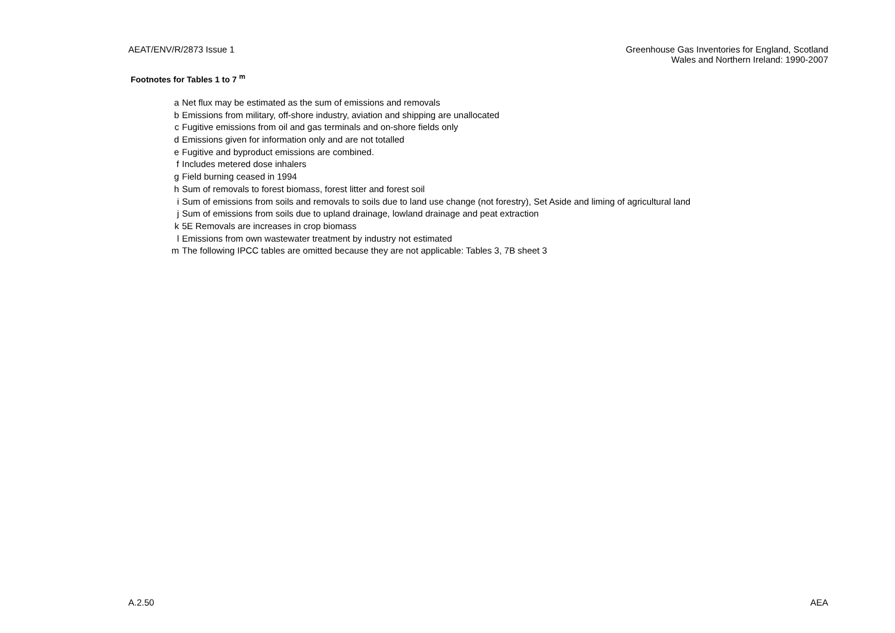AEAT/ENV/R/2873 Issue 1 Greenhouse Gas Inventories for England, Scotland
Wales and Northern Ireland: 1990-2007
Footnotes for Tables 1 to 7 <sup>m</sup>
| a | Net flux may be estimated as the sum of emissions and removals |
| b | Emissions from military, off-shore industry, aviation and shipping are unallocated |
| c | Fugitive emissions from oil and gas terminals and on-shore fields only |
| d | Emissions given for information only and are not totalled |
| e | Fugitive and byproduct emissions are combined. |
| f | Includes metered dose inhalers |
| g | Field burning ceased in 1994 |
| h | Sum of removals to forest biomass, forest litter and forest soil |
| i | Sum of emissions from soils and removals to soils due to land use change (not forestry), Set Aside and liming of agricultural land |
| j | Sum of emissions from soils due to upland drainage, lowland drainage and peat extraction |
| k | 5E Removals are increases in crop biomass |
| l | Emissions from own wastewater treatment by industry not estimated |
| m | The following IPCC tables are omitted because they are not applicable: Tables 3, 7B sheet 3 |
A.2.50 AEA